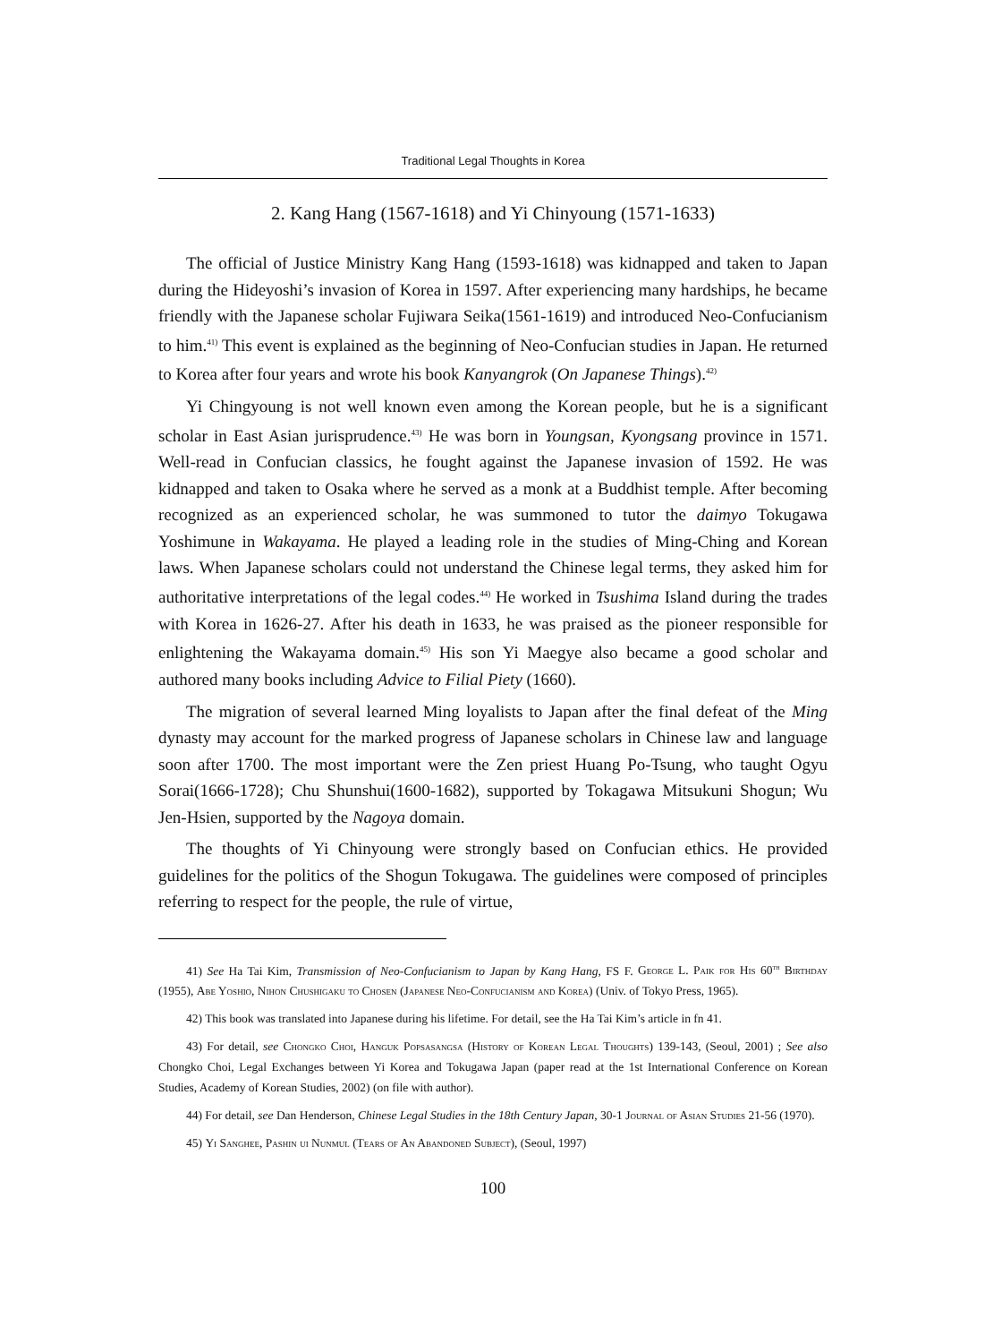Traditional Legal Thoughts in Korea
2. Kang Hang (1567-1618) and Yi Chinyoung (1571-1633)
The official of Justice Ministry Kang Hang (1593-1618) was kidnapped and taken to Japan during the Hideyoshi’s invasion of Korea in 1597. After experiencing many hardships, he became friendly with the Japanese scholar Fujiwara Seika(1561-1619) and introduced Neo-Confucianism to him.<sup>41)</sup> This event is explained as the beginning of Neo-Confucian studies in Japan. He returned to Korea after four years and wrote his book Kanyangrok (On Japanese Things).<sup>42)</sup>
Yi Chingyoung is not well known even among the Korean people, but he is a significant scholar in East Asian jurisprudence.<sup>43)</sup> He was born in Youngsan, Kyongsang province in 1571. Well-read in Confucian classics, he fought against the Japanese invasion of 1592. He was kidnapped and taken to Osaka where he served as a monk at a Buddhist temple. After becoming recognized as an experienced scholar, he was summoned to tutor the daimyo Tokugawa Yoshimune in Wakayama. He played a leading role in the studies of Ming-Ching and Korean laws. When Japanese scholars could not understand the Chinese legal terms, they asked him for authoritative interpretations of the legal codes.<sup>44)</sup> He worked in Tsushima Island during the trades with Korea in 1626-27. After his death in 1633, he was praised as the pioneer responsible for enlightening the Wakayama domain.<sup>45)</sup> His son Yi Maegye also became a good scholar and authored many books including Advice to Filial Piety (1660).
The migration of several learned Ming loyalists to Japan after the final defeat of the Ming dynasty may account for the marked progress of Japanese scholars in Chinese law and language soon after 1700. The most important were the Zen priest Huang Po-Tsung, who taught Ogyu Sorai(1666-1728); Chu Shunshui(1600-1682), supported by Tokagawa Mitsukuni Shogun; Wu Jen-Hsien, supported by the Nagoya domain.
The thoughts of Yi Chinyoung were strongly based on Confucian ethics. He provided guidelines for the politics of the Shogun Tokugawa. The guidelines were composed of principles referring to respect for the people, the rule of virtue,
41) See Ha Tai Kim, Transmission of Neo-Confucianism to Japan by Kang Hang, FS F. George L. Paik for His 60<sup>th</sup> Birthday (1955), Abe Yoshio, Nihon Chushigaku to Chosen (Japanese Neo-Confucianism and Korea) (Univ. of Tokyo Press, 1965).
42) This book was translated into Japanese during his lifetime. For detail, see the Ha Tai Kim’s article in fn 41.
43) For detail, see Chongko Choi, Hanguk Popsasangsa (History of Korean Legal Thoughts) 139-143, (Seoul, 2001) ; See also Chongko Choi, Legal Exchanges between Yi Korea and Tokugawa Japan (paper read at the 1st International Conference on Korean Studies, Academy of Korean Studies, 2002) (on file with author).
44) For detail, see Dan Henderson, Chinese Legal Studies in the 18th Century Japan, 30-1 Journal of Asian Studies 21-56 (1970).
45) Yi Sanghee, Pashin ui Nunmul (Tears of An Abandoned Subject), (Seoul, 1997)
100